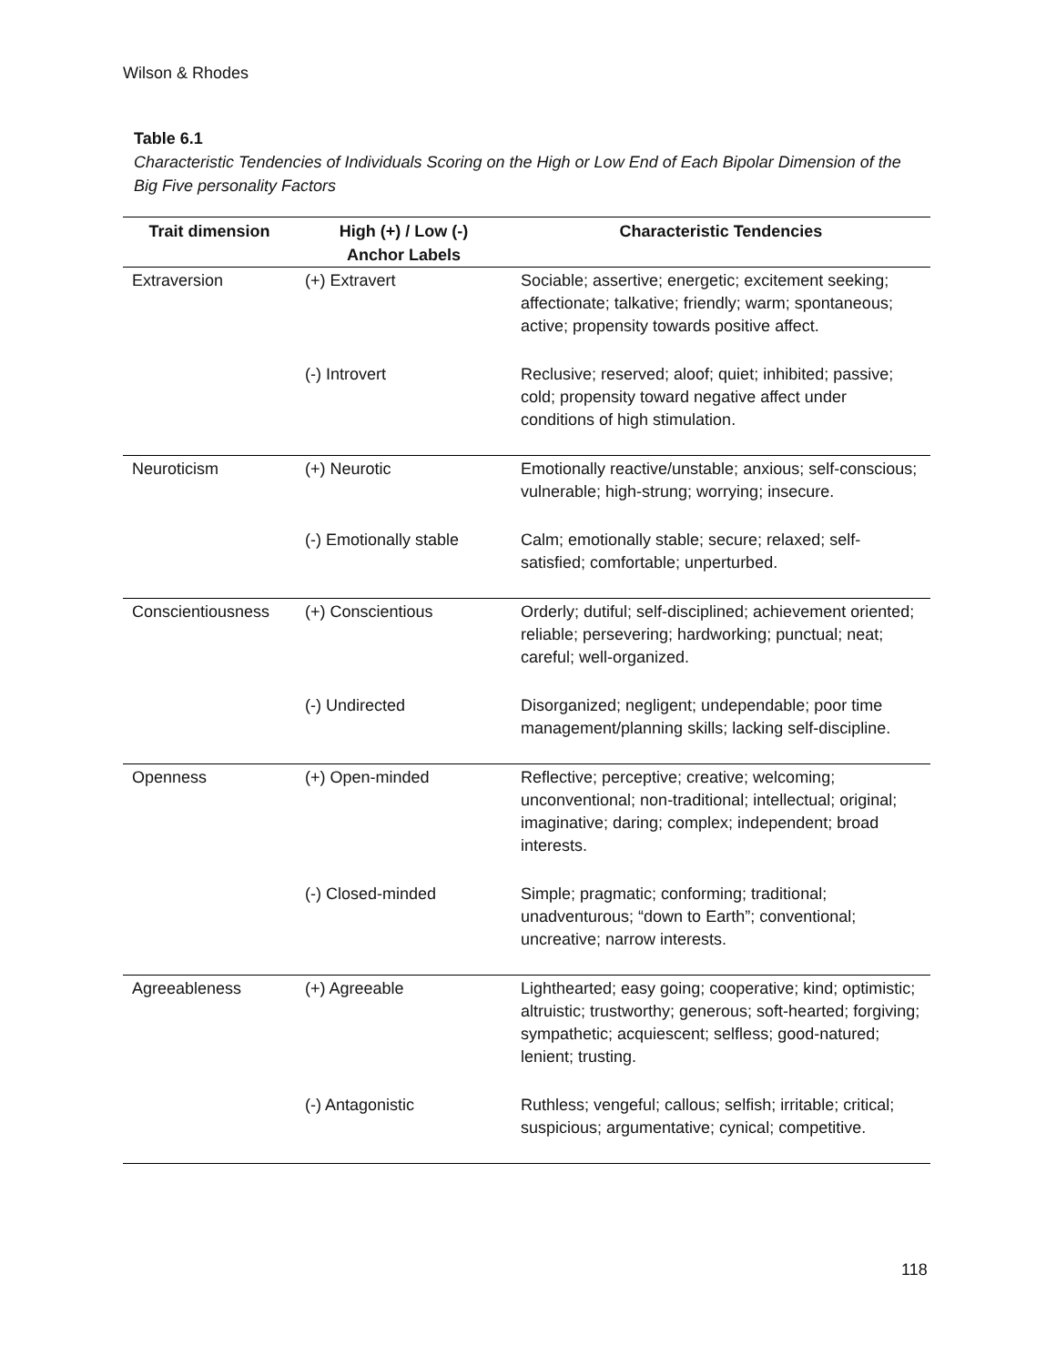Wilson & Rhodes
Table 6.1
Characteristic Tendencies of Individuals Scoring on the High or Low End of Each Bipolar Dimension of the Big Five personality Factors
| Trait dimension | High (+) / Low (-) Anchor Labels | Characteristic Tendencies |
| --- | --- | --- |
| Extraversion | (+) Extravert | Sociable; assertive; energetic; excitement seeking; affectionate; talkative; friendly; warm; spontaneous; active; propensity towards positive affect. |
| | (-) Introvert | Reclusive; reserved; aloof; quiet; inhibited; passive; cold; propensity toward negative affect under conditions of high stimulation. |
| Neuroticism | (+) Neurotic | Emotionally reactive/unstable; anxious; self-conscious; vulnerable; high-strung; worrying; insecure. |
| | (-) Emotionally stable | Calm; emotionally stable; secure; relaxed; self-satisfied; comfortable; unperturbed. |
| Conscientiousness | (+) Conscientious | Orderly; dutiful; self-disciplined; achievement oriented; reliable; persevering; hardworking; punctual; neat; careful; well-organized. |
| | (-) Undirected | Disorganized; negligent; undependable; poor time management/planning skills; lacking self-discipline. |
| Openness | (+) Open-minded | Reflective; perceptive; creative; welcoming; unconventional; non-traditional; intellectual; original; imaginative; daring; complex; independent; broad interests. |
| | (-) Closed-minded | Simple; pragmatic; conforming; traditional; unadventurous; “down to Earth”; conventional; uncreative; narrow interests. |
| Agreeableness | (+) Agreeable | Lighthearted; easy going; cooperative; kind; optimistic; altruistic; trustworthy; generous; soft-hearted; forgiving; sympathetic; acquiescent; selfless; good-natured; lenient; trusting. |
| | (-) Antagonistic | Ruthless; vengeful; callous; selfish; irritable; critical; suspicious; argumentative; cynical; competitive. |
118